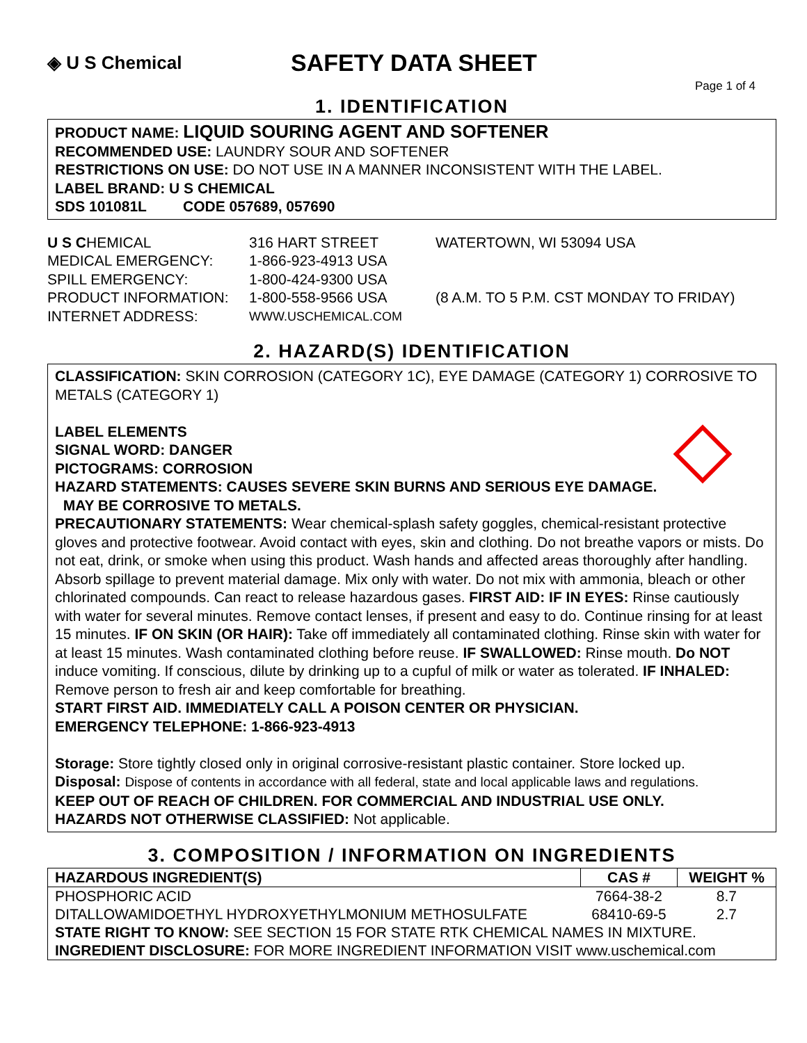◈ U S Chemical
SAFETY DATA SHEET
Page 1 of 4
1. IDENTIFICATION
PRODUCT NAME: LIQUID SOURING AGENT AND SOFTENER
RECOMMENDED USE: LAUNDRY SOUR AND SOFTENER
RESTRICTIONS ON USE: DO NOT USE IN A MANNER INCONSISTENT WITH THE LABEL.
LABEL BRAND: U S CHEMICAL
SDS 101081L CODE 057689, 057690
U S CHEMICAL
316 HART STREET
WATERTOWN, WI 53094 USA
MEDICAL EMERGENCY:
1-866-923-4913 USA
SPILL EMERGENCY:
1-800-424-9300 USA
PRODUCT INFORMATION:
1-800-558-9566 USA
(8 A.M. TO 5 P.M. CST MONDAY TO FRIDAY)
INTERNET ADDRESS:
WWW.USCHEMICAL.COM
2. HAZARD(S) IDENTIFICATION
CLASSIFICATION: SKIN CORROSION (CATEGORY 1C), EYE DAMAGE (CATEGORY 1) CORROSIVE TO METALS (CATEGORY 1)
LABEL ELEMENTS
SIGNAL WORD: DANGER
PICTOGRAMS: CORROSION
HAZARD STATEMENTS: CAUSES SEVERE SKIN BURNS AND SERIOUS EYE DAMAGE.
MAY BE CORROSIVE TO METALS.
PRECAUTIONARY STATEMENTS: Wear chemical-splash safety goggles, chemical-resistant protective gloves and protective footwear. Avoid contact with eyes, skin and clothing. Do not breathe vapors or mists. Do not eat, drink, or smoke when using this product. Wash hands and affected areas thoroughly after handling. Absorb spillage to prevent material damage. Mix only with water. Do not mix with ammonia, bleach or other chlorinated compounds. Can react to release hazardous gases. FIRST AID: IF IN EYES: Rinse cautiously with water for several minutes. Remove contact lenses, if present and easy to do. Continue rinsing for at least 15 minutes. IF ON SKIN (OR HAIR): Take off immediately all contaminated clothing. Rinse skin with water for at least 15 minutes. Wash contaminated clothing before reuse. IF SWALLOWED: Rinse mouth. Do NOT induce vomiting. If conscious, dilute by drinking up to a cupful of milk or water as tolerated. IF INHALED: Remove person to fresh air and keep comfortable for breathing.
START FIRST AID. IMMEDIATELY CALL A POISON CENTER OR PHYSICIAN.
EMERGENCY TELEPHONE: 1-866-923-4913
Storage: Store tightly closed only in original corrosive-resistant plastic container. Store locked up.
Disposal: Dispose of contents in accordance with all federal, state and local applicable laws and regulations.
KEEP OUT OF REACH OF CHILDREN. FOR COMMERCIAL AND INDUSTRIAL USE ONLY.
HAZARDS NOT OTHERWISE CLASSIFIED: Not applicable.
3. COMPOSITION / INFORMATION ON INGREDIENTS
| HAZARDOUS INGREDIENT(S) | CAS # | WEIGHT % |
| --- | --- | --- |
| PHOSPHORIC ACID | 7664-38-2 | 8.7 |
| DITALLOWAMIDOETHYL HYDROXYETHYLMONIUM METHOSULFATE | 68410-69-5 | 2.7 |
| STATE RIGHT TO KNOW: SEE SECTION 15 FOR STATE RTK CHEMICAL NAMES IN MIXTURE. | | |
| INGREDIENT DISCLOSURE: FOR MORE INGREDIENT INFORMATION VISIT www.uschemical.com | | |